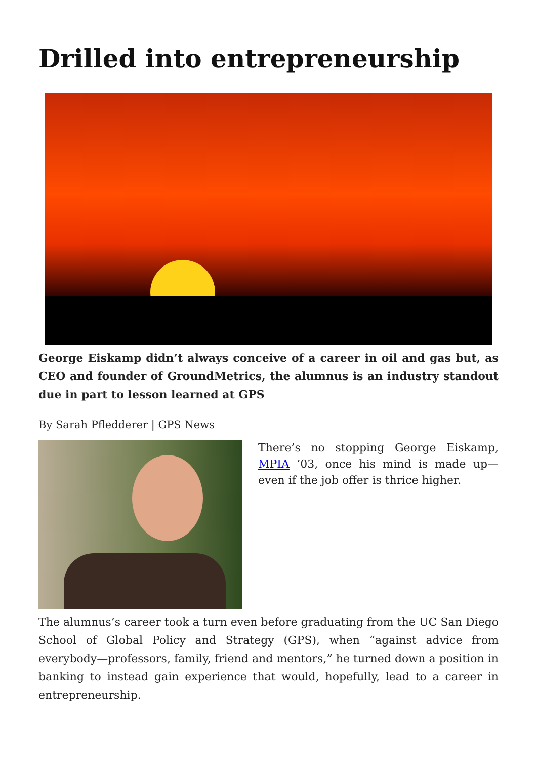Drilled into entrepreneurship
George Eiskamp didn’t always conceive of a career in oil and gas but, as CEO and founder of GroundMetrics, the alumnus is an industry standout due in part to lesson learned at GPS
By Sarah Pfledderer | GPS News
There’s no stopping George Eiskamp, MPIA ’03, once his mind is made up—even if the job offer is thrice higher.
The alumnus’s career took a turn even before graduating from the UC San Diego School of Global Policy and Strategy (GPS), when “against advice from everybody—professors, family, friend and mentors,” he turned down a position in banking to instead gain experience that would, hopefully, lead to a career in entrepreneurship.